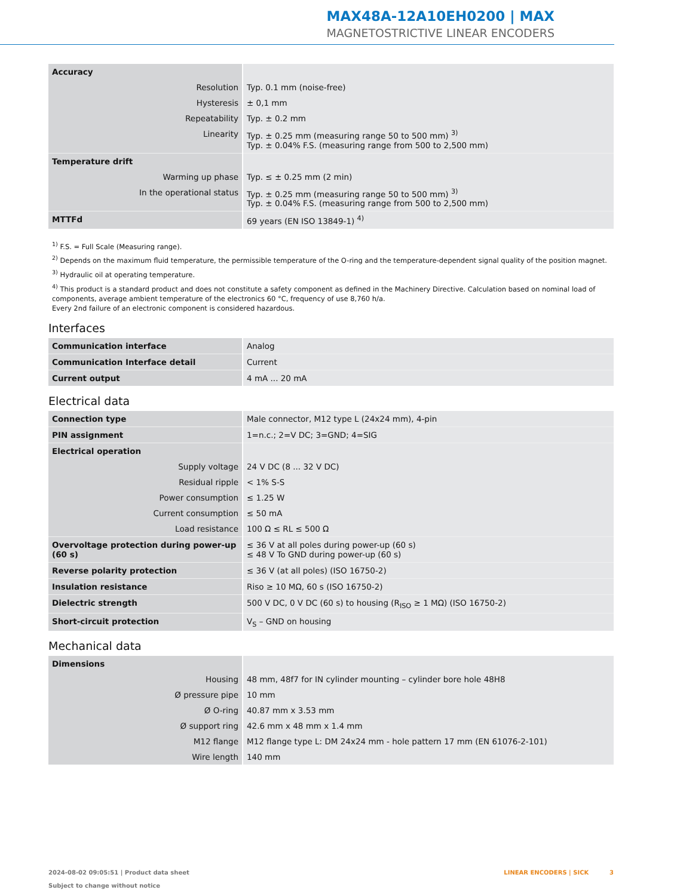MAX48A-12A10EH0200 | MAX
MAGNETOSTRICTIVE LINEAR ENCODERS
| Accuracy | |
| Resolution | Typ. 0.1 mm (noise-free) |
| Hysteresis | ± 0,1 mm |
| Repeatability | Typ. ± 0.2 mm |
| Linearity | Typ. ± 0.25 mm (measuring range 50 to 500 mm) <sup>3)</sup> Typ. ± 0.04% F.S. (measuring range from 500 to 2,500 mm) |
| Temperature drift | |
| Warming up phase | Typ. ≤ ± 0.25 mm (2 min) |
| In the operational status | Typ. ± 0.25 mm (measuring range 50 to 500 mm) <sup>3)</sup> Typ. ± 0.04% F.S. (measuring range from 500 to 2,500 mm) |
| MTTFd | 69 years (EN ISO 13849-1) <sup>4)</sup> |
<sup>1)</sup> F.S. = Full Scale (Measuring range).
<sup>2)</sup> Depends on the maximum fluid temperature, the permissible temperature of the O-ring and the temperature-dependent signal quality of the position magnet.
<sup>3)</sup> Hydraulic oil at operating temperature.
<sup>4)</sup> This product is a standard product and does not constitute a safety component as defined in the Machinery Directive. Calculation based on nominal load of components, average ambient temperature of the electronics 60 °C, frequency of use 8,760 h/a.
Every 2nd failure of an electronic component is considered hazardous.
Interfaces
| Communication interface | Analog |
| Communication Interface detail | Current |
| Current output | 4 mA ... 20 mA |
Electrical data
| Connection type | Male connector, M12 type L (24x24 mm), 4-pin |
| PIN assignment | 1=n.c.; 2=V DC; 3=GND; 4=SIG |
| Electrical operation | |
| Supply voltage | 24 V DC (8 ... 32 V DC) |
| Residual ripple | < 1% S-S |
| Power consumption | ≤ 1.25 W |
| Current consumption | ≤ 50 mA |
| Load resistance | 100 Ω ≤ RL ≤ 500 Ω |
| Overvoltage protection during power-up (60 s) | ≤ 36 V at all poles during power-up (60 s) ≤ 48 V To GND during power-up (60 s) |
| Reverse polarity protection | ≤ 36 V (at all poles) (ISO 16750-2) |
| Insulation resistance | Riso ≥ 10 MΩ, 60 s (ISO 16750-2) |
| Dielectric strength | 500 V DC, 0 V DC (60 s) to housing (R<sub>ISO</sub> ≥ 1 MΩ) (ISO 16750-2) |
| Short-circuit protection | V<sub>S</sub> – GND on housing |
Mechanical data
| Dimensions | |
| Housing | 48 mm, 48f7 for IN cylinder mounting – cylinder bore hole 48H8 |
| Ø pressure pipe | 10 mm |
| Ø O-ring | 40.87 mm x 3.53 mm |
| Ø support ring | 42.6 mm x 48 mm x 1.4 mm |
| M12 flange | M12 flange type L: DM 24x24 mm - hole pattern 17 mm (EN 61076-2-101) |
| Wire length | 140 mm |
2024-08-02 09:05:51 | Product data sheet
Subject to change without notice
LINEAR ENCODERS | SICK 3